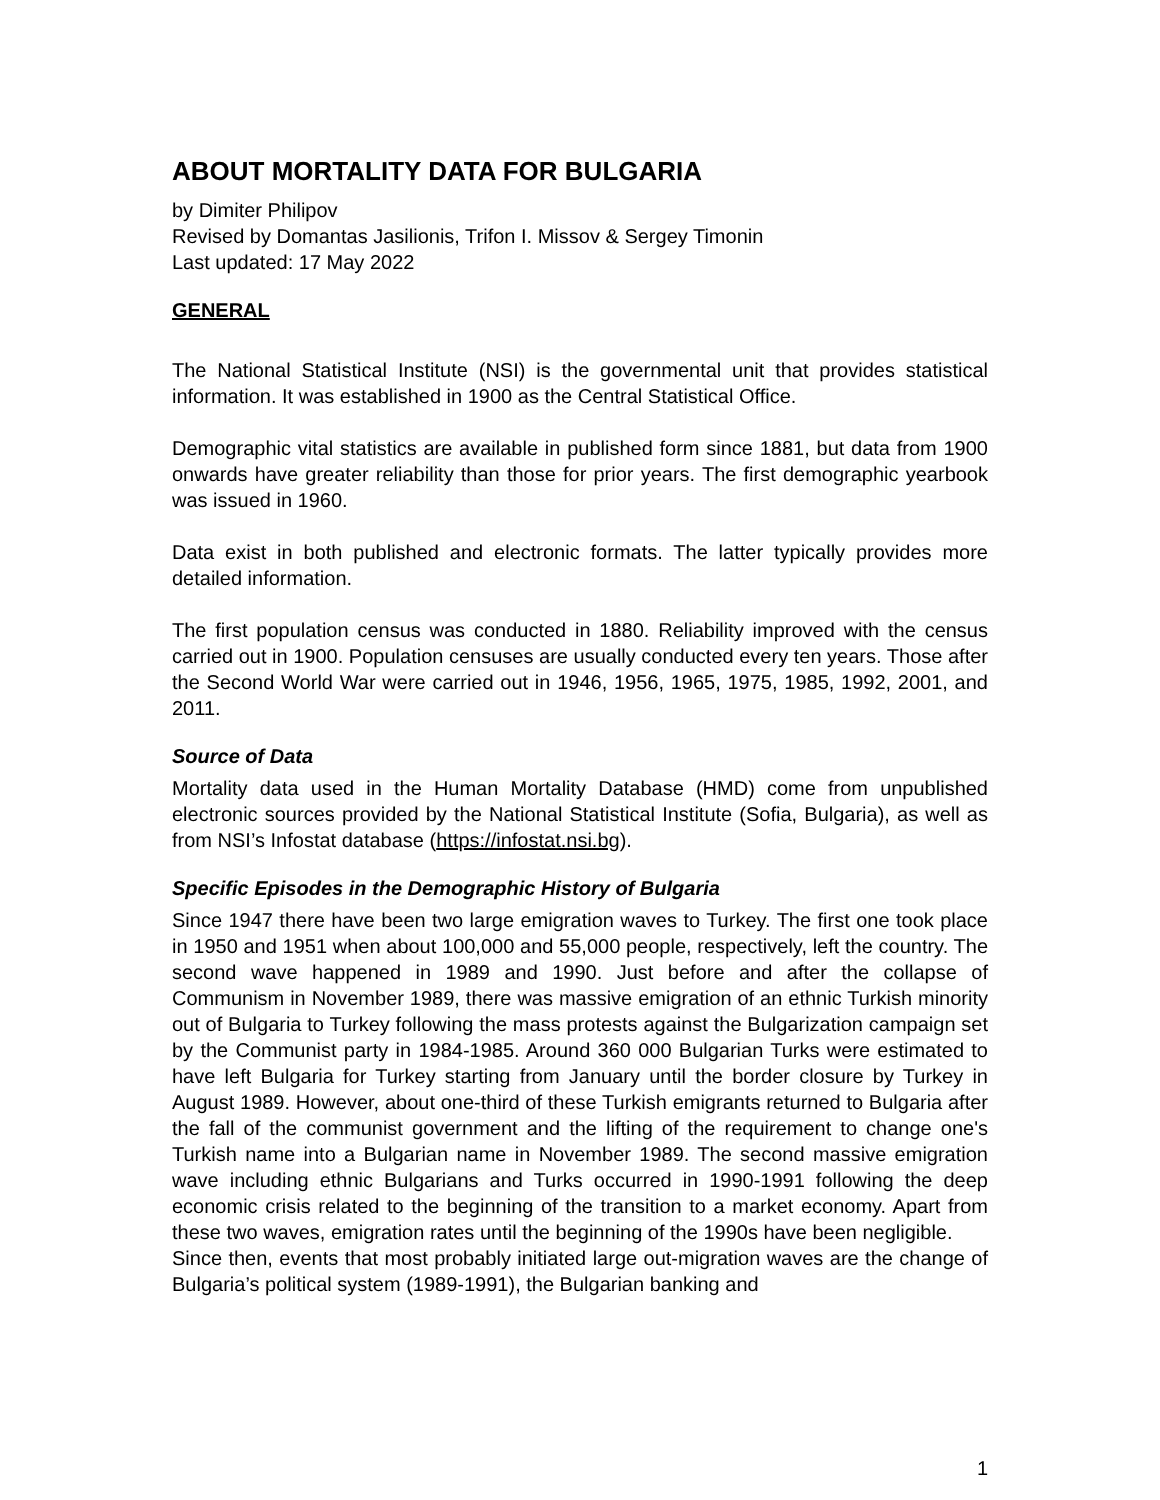ABOUT MORTALITY DATA FOR BULGARIA
by Dimiter Philipov
Revised by Domantas Jasilionis, Trifon I. Missov & Sergey Timonin
Last updated: 17 May 2022
GENERAL
The National Statistical Institute (NSI) is the governmental unit that provides statistical information. It was established in 1900 as the Central Statistical Office.
Demographic vital statistics are available in published form since 1881, but data from 1900 onwards have greater reliability than those for prior years. The first demographic yearbook was issued in 1960.
Data exist in both published and electronic formats. The latter typically provides more detailed information.
The first population census was conducted in 1880. Reliability improved with the census carried out in 1900. Population censuses are usually conducted every ten years. Those after the Second World War were carried out in 1946, 1956, 1965, 1975, 1985, 1992, 2001, and 2011.
Source of Data
Mortality data used in the Human Mortality Database (HMD) come from unpublished electronic sources provided by the National Statistical Institute (Sofia, Bulgaria), as well as from NSI’s Infostat database (https://infostat.nsi.bg).
Specific Episodes in the Demographic History of Bulgaria
Since 1947 there have been two large emigration waves to Turkey. The first one took place in 1950 and 1951 when about 100,000 and 55,000 people, respectively, left the country. The second wave happened in 1989 and 1990. Just before and after the collapse of Communism in November 1989, there was massive emigration of an ethnic Turkish minority out of Bulgaria to Turkey following the mass protests against the Bulgarization campaign set by the Communist party in 1984-1985. Around 360 000 Bulgarian Turks were estimated to have left Bulgaria for Turkey starting from January until the border closure by Turkey in August 1989. However, about one-third of these Turkish emigrants returned to Bulgaria after the fall of the communist government and the lifting of the requirement to change one's Turkish name into a Bulgarian name in November 1989. The second massive emigration wave including ethnic Bulgarians and Turks occurred in 1990-1991 following the deep economic crisis related to the beginning of the transition to a market economy. Apart from these two waves, emigration rates until the beginning of the 1990s have been negligible.
Since then, events that most probably initiated large out-migration waves are the change of Bulgaria’s political system (1989-1991), the Bulgarian banking and
1